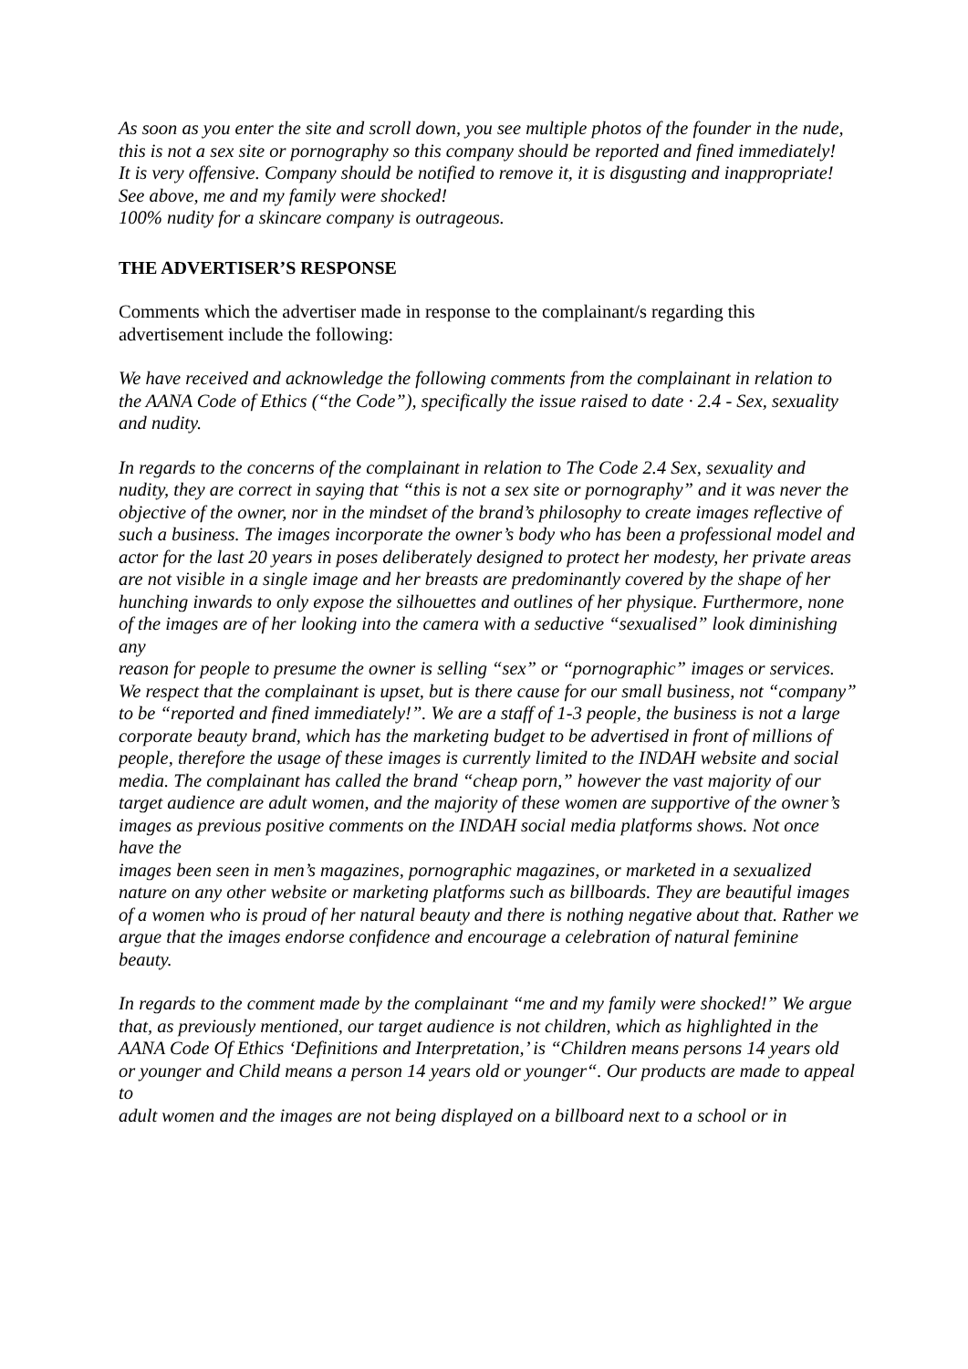As soon as you enter the site and scroll down, you see multiple photos of the founder in the nude, this is not a sex site or pornography so this company should be reported and fined immediately!
It is very offensive. Company should be notified to remove it, it is disgusting and inappropriate!
See above, me and my family were shocked!
100% nudity for a skincare company is outrageous.
THE ADVERTISER’S RESPONSE
Comments which the advertiser made in response to the complainant/s regarding this advertisement include the following:
We have received and acknowledge the following comments from the complainant in relation to the AANA Code of Ethics (“the Code”), specifically the issue raised to date · 2.4 - Sex, sexuality and nudity.
In regards to the concerns of the complainant in relation to The Code 2.4 Sex, sexuality and nudity, they are correct in saying that “this is not a sex site or pornography” and it was never the objective of the owner, nor in the mindset of the brand’s philosophy to create images reflective of such a business. The images incorporate the owner’s body who has been a professional model and actor for the last 20 years in poses deliberately designed to protect her modesty, her private areas are not visible in a single image and her breasts are predominantly covered by the shape of her hunching inwards to only expose the silhouettes and outlines of her physique. Furthermore, none of the images are of her looking into the camera with a seductive “sexualised” look diminishing any
reason for people to presume the owner is selling “sex” or “pornographic” images or services. We respect that the complainant is upset, but is there cause for our small business, not “company” to be “reported and fined immediately!”. We are a staff of 1-3 people, the business is not a large corporate beauty brand, which has the marketing budget to be advertised in front of millions of
people, therefore the usage of these images is currently limited to the INDAH website and social media. The complainant has called the brand “cheap porn,” however the vast majority of our target audience are adult women, and the majority of these women are supportive of the owner’s images as previous positive comments on the INDAH social media platforms shows. Not once have the
images been seen in men’s magazines, pornographic magazines, or marketed in a sexualized nature on any other website or marketing platforms such as billboards. They are beautiful images of a women who is proud of her natural beauty and there is nothing negative about that. Rather we argue that the images endorse confidence and encourage a celebration of natural feminine
beauty.
In regards to the comment made by the complainant “me and my family were shocked!” We argue that, as previously mentioned, our target audience is not children, which as highlighted in the AANA Code Of Ethics ‘Definitions and Interpretation,’ is “Children means persons 14 years old or younger and Child means a person 14 years old or younger“. Our products are made to appeal to
adult women and the images are not being displayed on a billboard next to a school or in